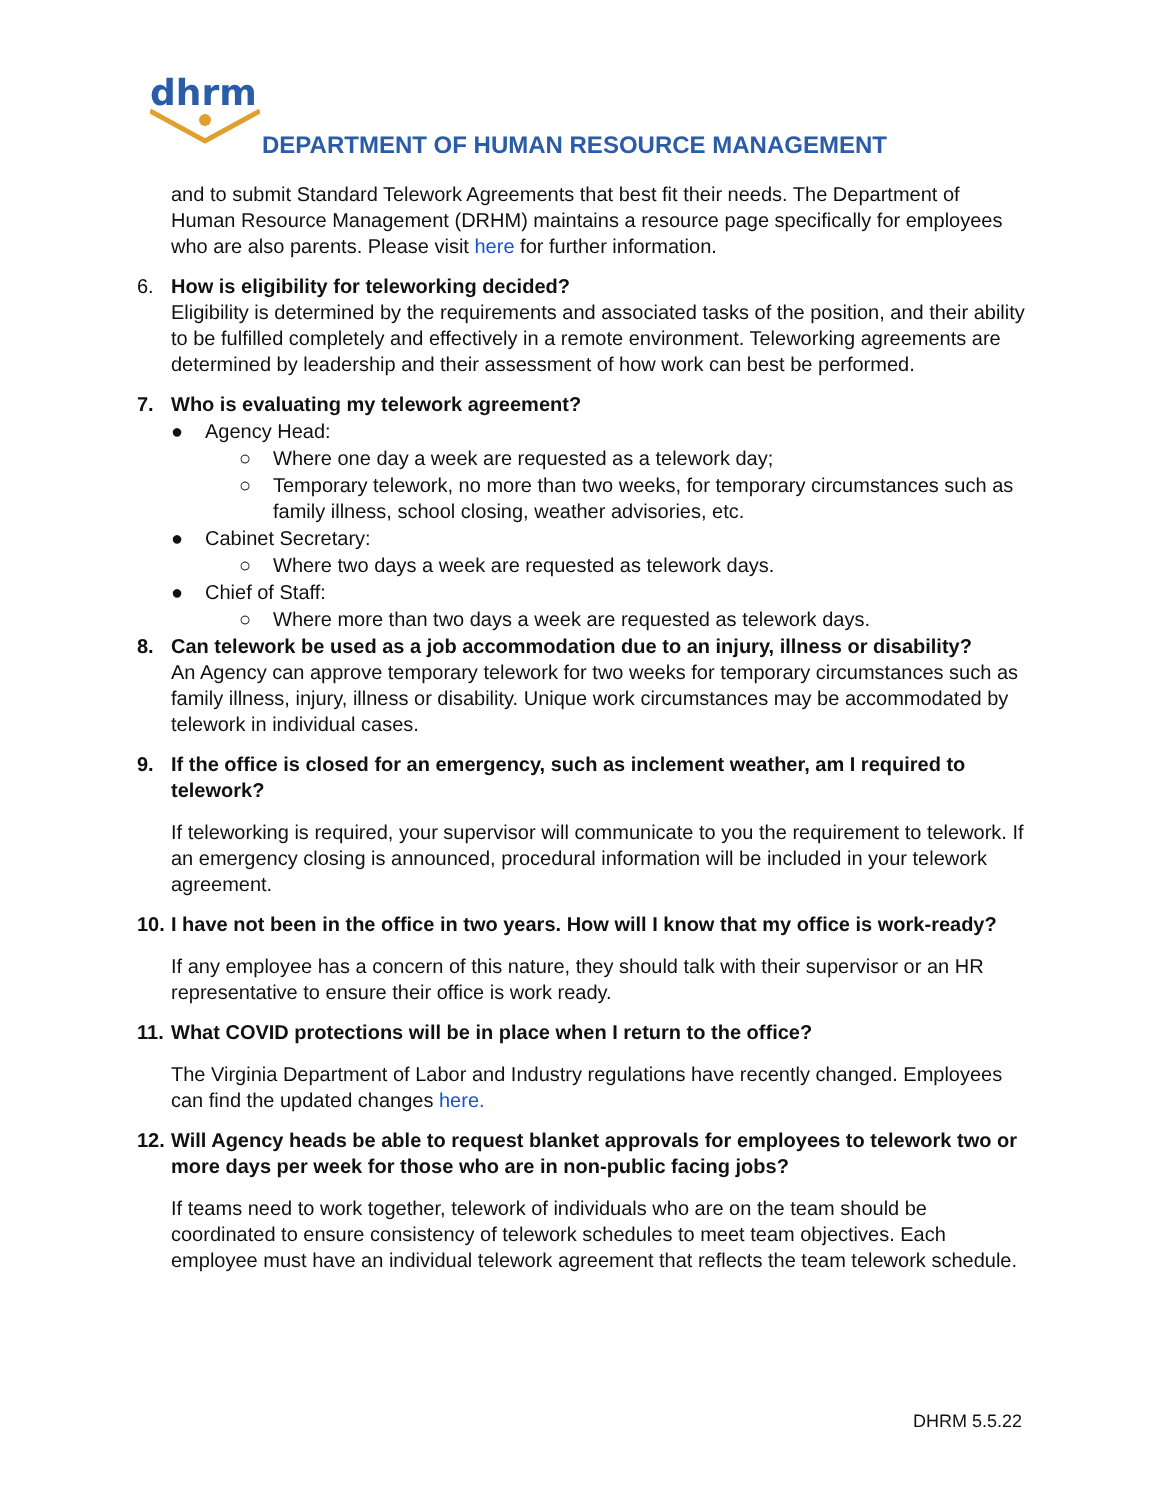dhrm
DEPARTMENT OF HUMAN RESOURCE MANAGEMENT
and to submit Standard Telework Agreements that best fit their needs. The Department of Human Resource Management (DRHM) maintains a resource page specifically for employees who are also parents. Please visit here for further information.
6. How is eligibility for teleworking decided?
Eligibility is determined by the requirements and associated tasks of the position, and their ability to be fulfilled completely and effectively in a remote environment. Teleworking agreements are determined by leadership and their assessment of how work can best be performed.
7. Who is evaluating my telework agreement?
● Agency Head:
○ Where one day a week are requested as a telework day;
○ Temporary telework, no more than two weeks, for temporary circumstances such as family illness, school closing, weather advisories, etc.
● Cabinet Secretary:
○ Where two days a week are requested as telework days.
● Chief of Staff:
○ Where more than two days a week are requested as telework days.
8. Can telework be used as a job accommodation due to an injury, illness or disability?
An Agency can approve temporary telework for two weeks for temporary circumstances such as family illness, injury, illness or disability. Unique work circumstances may be accommodated by telework in individual cases.
9. If the office is closed for an emergency, such as inclement weather, am I required to telework?
If teleworking is required, your supervisor will communicate to you the requirement to telework. If an emergency closing is announced, procedural information will be included in your telework agreement.
10. I have not been in the office in two years. How will I know that my office is work-ready?
If any employee has a concern of this nature, they should talk with their supervisor or an HR representative to ensure their office is work ready.
11. What COVID protections will be in place when I return to the office?
The Virginia Department of Labor and Industry regulations have recently changed. Employees can find the updated changes here.
12. Will Agency heads be able to request blanket approvals for employees to telework two or more days per week for those who are in non-public facing jobs?
If teams need to work together, telework of individuals who are on the team should be coordinated to ensure consistency of telework schedules to meet team objectives. Each employee must have an individual telework agreement that reflects the team telework schedule.
DHRM 5.5.22